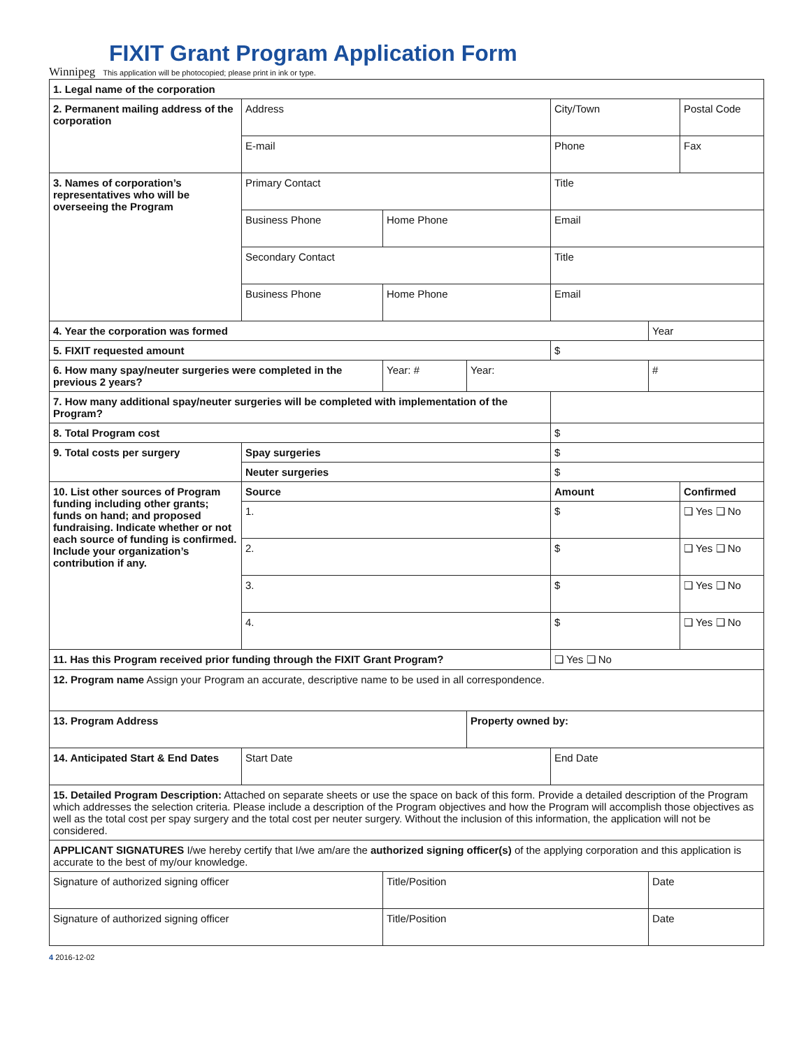FIXIT Grant Program Application Form
Winnipeg This application will be photocopied; please print in ink or type.
| 1. Legal name of the corporation | | | | | | |
| 2. Permanent mailing address of the corporation | Address | | | City/Town | | Postal Code |
| | E-mail | | | Phone | | Fax |
| 3. Names of corporation’s representatives who will be overseeing the Program | Primary Contact | | | Title | | |
| | Business Phone | Home Phone | | Email | | |
| | Secondary Contact | | | Title | | |
| | Business Phone | Home Phone | | Email | | |
| 4. Year the corporation was formed | | | | | Year | |
| 5. FIXIT requested amount | | | | $ | | |
| 6. How many spay/neuter surgeries were completed in the previous 2 years? | | Year: # | Year: | | # | |
| 7. How many additional spay/neuter surgeries will be completed with implementation of the Program? | | | | | | |
| 8. Total Program cost | | | | $ | | |
| 9. Total costs per surgery | Spay surgeries | | | $ | | |
| | Neuter surgeries | | | $ | | |
| 10. List other sources of Program funding including other grants; funds on hand; and proposed fundraising. Indicate whether or not each source of funding is confirmed. Include your organization’s contribution if any. | Source | | | Amount | | Confirmed |
| | 1. | | | $ | | ❑ Yes ❑ No |
| | 2. | | | $ | | ❑ Yes ❑ No |
| | 3. | | | $ | | ❑ Yes ❑ No |
| | 4. | | | $ | | ❑ Yes ❑ No |
| 11. Has this Program received prior funding through the FIXIT Grant Program? | | | | ❑ Yes ❑ No | | |
| 12. Program name Assign your Program an accurate, descriptive name to be used in all correspondence. | | | | | | |
| 13. Program Address | | | Property owned by: | | | |
| 14. Anticipated Start & End Dates | Start Date | | | End Date | | |
| 15. Detailed Program Description: Attached on separate sheets or use the space on back of this form. Provide a detailed description of the Program which addresses the selection criteria. Please include a description of the Program objectives and how the Program will accomplish those objectives as well as the total cost per spay surgery and the total cost per neuter surgery. Without the inclusion of this information, the application will not be considered. | | | | | | |
| APPLICANT SIGNATURES I/we hereby certify that I/we am/are the authorized signing officer(s) of the applying corporation and this application is accurate to the best of my/our knowledge. | | | | | | |
| Signature of authorized signing officer | | Title/Position | | | Date | |
| Signature of authorized signing officer | | Title/Position | | | Date | |
4 2016-12-02